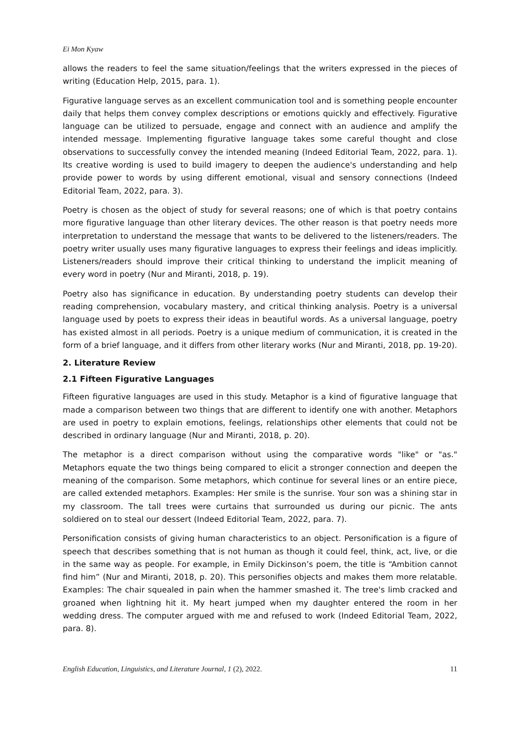Ei Mon Kyaw
allows the readers to feel the same situation/feelings that the writers expressed in the pieces of writing (Education Help, 2015, para. 1).
Figurative language serves as an excellent communication tool and is something people encounter daily that helps them convey complex descriptions or emotions quickly and effectively. Figurative language can be utilized to persuade, engage and connect with an audience and amplify the intended message. Implementing figurative language takes some careful thought and close observations to successfully convey the intended meaning (Indeed Editorial Team, 2022, para. 1). Its creative wording is used to build imagery to deepen the audience's understanding and help provide power to words by using different emotional, visual and sensory connections (Indeed Editorial Team, 2022, para. 3).
Poetry is chosen as the object of study for several reasons; one of which is that poetry contains more figurative language than other literary devices. The other reason is that poetry needs more interpretation to understand the message that wants to be delivered to the listeners/readers. The poetry writer usually uses many figurative languages to express their feelings and ideas implicitly. Listeners/readers should improve their critical thinking to understand the implicit meaning of every word in poetry (Nur and Miranti, 2018, p. 19).
Poetry also has significance in education. By understanding poetry students can develop their reading comprehension, vocabulary mastery, and critical thinking analysis. Poetry is a universal language used by poets to express their ideas in beautiful words. As a universal language, poetry has existed almost in all periods. Poetry is a unique medium of communication, it is created in the form of a brief language, and it differs from other literary works (Nur and Miranti, 2018, pp. 19-20).
2. Literature Review
2.1 Fifteen Figurative Languages
Fifteen figurative languages are used in this study. Metaphor is a kind of figurative language that made a comparison between two things that are different to identify one with another. Metaphors are used in poetry to explain emotions, feelings, relationships other elements that could not be described in ordinary language (Nur and Miranti, 2018, p. 20).
The metaphor is a direct comparison without using the comparative words "like" or "as." Metaphors equate the two things being compared to elicit a stronger connection and deepen the meaning of the comparison. Some metaphors, which continue for several lines or an entire piece, are called extended metaphors. Examples: Her smile is the sunrise. Your son was a shining star in my classroom. The tall trees were curtains that surrounded us during our picnic. The ants soldiered on to steal our dessert (Indeed Editorial Team, 2022, para. 7).
Personification consists of giving human characteristics to an object. Personification is a figure of speech that describes something that is not human as though it could feel, think, act, live, or die in the same way as people. For example, in Emily Dickinson’s poem, the title is “Ambition cannot find him” (Nur and Miranti, 2018, p. 20). This personifies objects and makes them more relatable. Examples: The chair squealed in pain when the hammer smashed it. The tree's limb cracked and groaned when lightning hit it. My heart jumped when my daughter entered the room in her wedding dress. The computer argued with me and refused to work (Indeed Editorial Team, 2022, para. 8).
English Education, Linguistics, and Literature Journal, 1 (2), 2022. 11